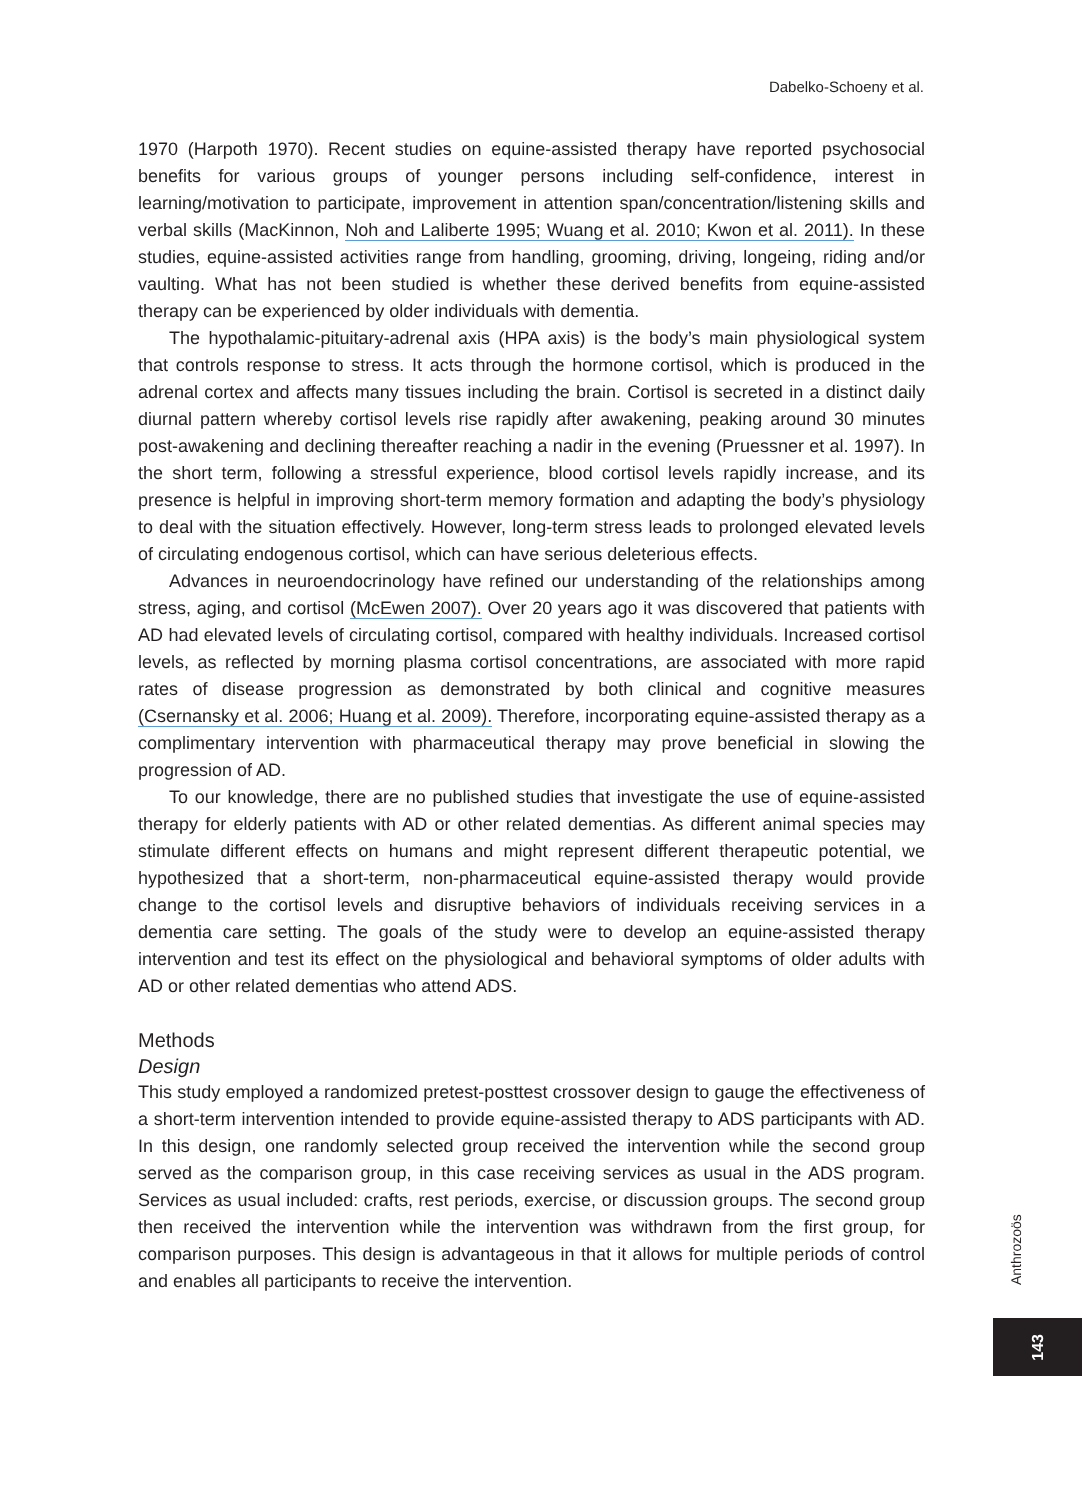Dabelko-Schoeny et al.
1970 (Harpoth 1970). Recent studies on equine-assisted therapy have reported psychosocial benefits for various groups of younger persons including self-confidence, interest in learning/motivation to participate, improvement in attention span/concentration/listening skills and verbal skills (MacKinnon, Noh and Laliberte 1995; Wuang et al. 2010; Kwon et al. 2011). In these studies, equine-assisted activities range from handling, grooming, driving, longeing, riding and/or vaulting. What has not been studied is whether these derived benefits from equine-assisted therapy can be experienced by older individuals with dementia.
The hypothalamic-pituitary-adrenal axis (HPA axis) is the body’s main physiological system that controls response to stress. It acts through the hormone cortisol, which is produced in the adrenal cortex and affects many tissues including the brain. Cortisol is secreted in a distinct daily diurnal pattern whereby cortisol levels rise rapidly after awakening, peaking around 30 minutes post-awakening and declining thereafter reaching a nadir in the evening (Pruessner et al. 1997). In the short term, following a stressful experience, blood cortisol levels rapidly increase, and its presence is helpful in improving short-term memory formation and adapting the body’s physiology to deal with the situation effectively. However, long-term stress leads to prolonged elevated levels of circulating endogenous cortisol, which can have serious deleterious effects.
Advances in neuroendocrinology have refined our understanding of the relationships among stress, aging, and cortisol (McEwen 2007). Over 20 years ago it was discovered that patients with AD had elevated levels of circulating cortisol, compared with healthy individuals. Increased cortisol levels, as reflected by morning plasma cortisol concentrations, are associated with more rapid rates of disease progression as demonstrated by both clinical and cognitive measures (Csernansky et al. 2006; Huang et al. 2009). Therefore, incorporating equine-assisted therapy as a complimentary intervention with pharmaceutical therapy may prove beneficial in slowing the progression of AD.
To our knowledge, there are no published studies that investigate the use of equine-assisted therapy for elderly patients with AD or other related dementias. As different animal species may stimulate different effects on humans and might represent different therapeutic potential, we hypothesized that a short-term, non-pharmaceutical equine-assisted therapy would provide change to the cortisol levels and disruptive behaviors of individuals receiving services in a dementia care setting. The goals of the study were to develop an equine-assisted therapy intervention and test its effect on the physiological and behavioral symptoms of older adults with AD or other related dementias who attend ADS.
Methods
Design
This study employed a randomized pretest-posttest crossover design to gauge the effectiveness of a short-term intervention intended to provide equine-assisted therapy to ADS participants with AD. In this design, one randomly selected group received the intervention while the second group served as the comparison group, in this case receiving services as usual in the ADS program. Services as usual included: crafts, rest periods, exercise, or discussion groups. The second group then received the intervention while the intervention was withdrawn from the first group, for comparison purposes. This design is advantageous in that it allows for multiple periods of control and enables all participants to receive the intervention.
Anthrozoös
143